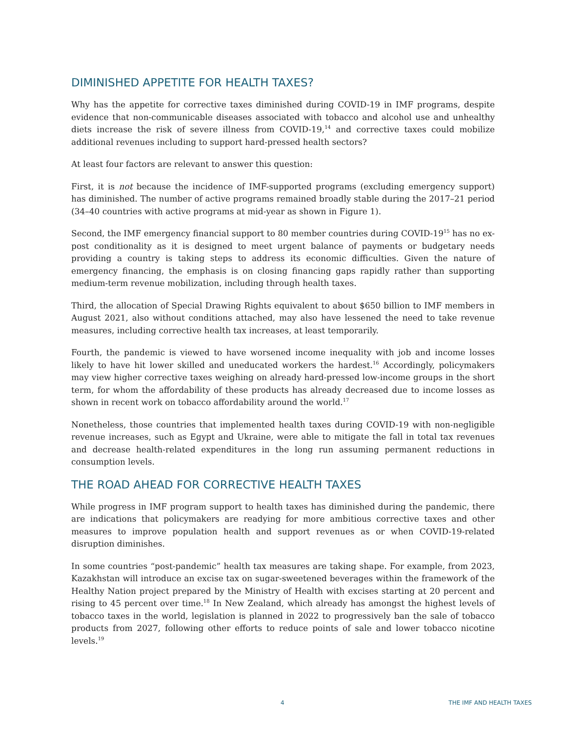DIMINISHED APPETITE FOR HEALTH TAXES?
Why has the appetite for corrective taxes diminished during COVID-19 in IMF programs, despite evidence that non-communicable diseases associated with tobacco and alcohol use and unhealthy diets increase the risk of severe illness from COVID-19,<sup>14</sup> and corrective taxes could mobilize additional revenues including to support hard-pressed health sectors?
At least four factors are relevant to answer this question:
First, it is not because the incidence of IMF-supported programs (excluding emergency support) has diminished. The number of active programs remained broadly stable during the 2017–21 period (34–40 countries with active programs at mid-year as shown in Figure 1).
Second, the IMF emergency financial support to 80 member countries during COVID-19<sup>15</sup> has no ex-post conditionality as it is designed to meet urgent balance of payments or budgetary needs providing a country is taking steps to address its economic difficulties. Given the nature of emergency financing, the emphasis is on closing financing gaps rapidly rather than supporting medium-term revenue mobilization, including through health taxes.
Third, the allocation of Special Drawing Rights equivalent to about $650 billion to IMF members in August 2021, also without conditions attached, may also have lessened the need to take revenue measures, including corrective health tax increases, at least temporarily.
Fourth, the pandemic is viewed to have worsened income inequality with job and income losses likely to have hit lower skilled and uneducated workers the hardest.<sup>16</sup> Accordingly, policymakers may view higher corrective taxes weighing on already hard-pressed low-income groups in the short term, for whom the affordability of these products has already decreased due to income losses as shown in recent work on tobacco affordability around the world.<sup>17</sup>
Nonetheless, those countries that implemented health taxes during COVID-19 with non-negligible revenue increases, such as Egypt and Ukraine, were able to mitigate the fall in total tax revenues and decrease health-related expenditures in the long run assuming permanent reductions in consumption levels.
THE ROAD AHEAD FOR CORRECTIVE HEALTH TAXES
While progress in IMF program support to health taxes has diminished during the pandemic, there are indications that policymakers are readying for more ambitious corrective taxes and other measures to improve population health and support revenues as or when COVID-19-related disruption diminishes.
In some countries “post-pandemic” health tax measures are taking shape. For example, from 2023, Kazakhstan will introduce an excise tax on sugar-sweetened beverages within the framework of the Healthy Nation project prepared by the Ministry of Health with excises starting at 20 percent and rising to 45 percent over time.<sup>18</sup> In New Zealand, which already has amongst the highest levels of tobacco taxes in the world, legislation is planned in 2022 to progressively ban the sale of tobacco products from 2027, following other efforts to reduce points of sale and lower tobacco nicotine levels.<sup>19</sup>
4 THE IMF AND HEALTH TAXES